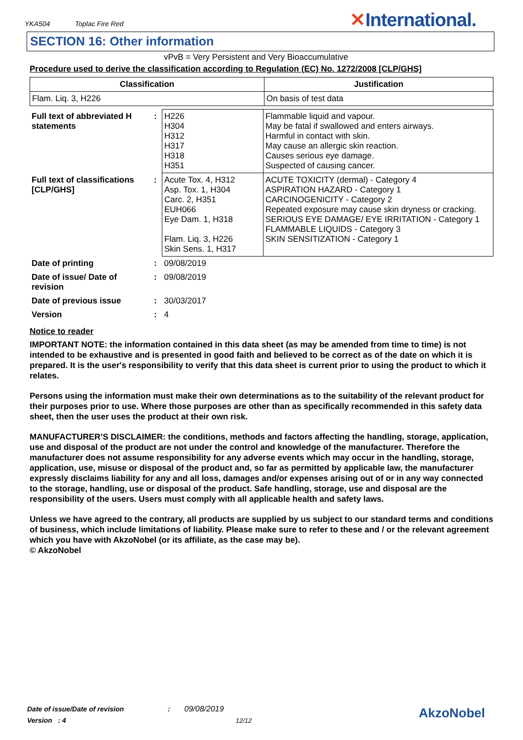YKA504 Toplac Fire Red
✕International.
SECTION 16: Other information
vPvB = Very Persistent and Very Bioaccumulative
Procedure used to derive the classification according to Regulation (EC) No. 1272/2008 [CLP/GHS]
| Classification | Justification |
| --- | --- |
| Flam. Liq. 3, H226 | On basis of test data |
| Full text of abbreviated H statements | : | H226 H304 H312 H317 H318 H351 | Flammable liquid and vapour. May be fatal if swallowed and enters airways. Harmful in contact with skin. May cause an allergic skin reaction. Causes serious eye damage. Suspected of causing cancer. |
| Full text of classifications [CLP/GHS] | : | Acute Tox. 4, H312 Asp. Tox. 1, H304 Carc. 2, H351 EUH066 Eye Dam. 1, H318 Flam. Liq. 3, H226 Skin Sens. 1, H317 | ACUTE TOXICITY (dermal) - Category 4 ASPIRATION HAZARD - Category 1 CARCINOGENICITY - Category 2 Repeated exposure may cause skin dryness or cracking. SERIOUS EYE DAMAGE/ EYE IRRITATION - Category 1 FLAMMABLE LIQUIDS - Category 3 SKIN SENSITIZATION - Category 1 |
| Date of printing | : | 09/08/2019 | |
| Date of issue/ Date of revision | : | 09/08/2019 | |
| Date of previous issue | : | 30/03/2017 | |
| Version | : | 4 | |
Notice to reader
IMPORTANT NOTE: the information contained in this data sheet (as may be amended from time to time) is not intended to be exhaustive and is presented in good faith and believed to be correct as of the date on which it is prepared. It is the user's responsibility to verify that this data sheet is current prior to using the product to which it relates.
Persons using the information must make their own determinations as to the suitability of the relevant product for their purposes prior to use. Where those purposes are other than as specifically recommended in this safety data sheet, then the user uses the product at their own risk.
MANUFACTURER’S DISCLAIMER: the conditions, methods and factors affecting the handling, storage, application, use and disposal of the product are not under the control and knowledge of the manufacturer. Therefore the manufacturer does not assume responsibility for any adverse events which may occur in the handling, storage, application, use, misuse or disposal of the product and, so far as permitted by applicable law, the manufacturer expressly disclaims liability for any and all loss, damages and/or expenses arising out of or in any way connected to the storage, handling, use or disposal of the product. Safe handling, storage, use and disposal are the responsibility of the users. Users must comply with all applicable health and safety laws.
Unless we have agreed to the contrary, all products are supplied by us subject to our standard terms and conditions of business, which include limitations of liability. Please make sure to refer to these and / or the relevant agreement which you have with AkzoNobel (or its affiliate, as the case may be).
© AkzoNobel
Date of issue/Date of revision : 09/08/2019
Version : 4 12/12
AkzoNobel